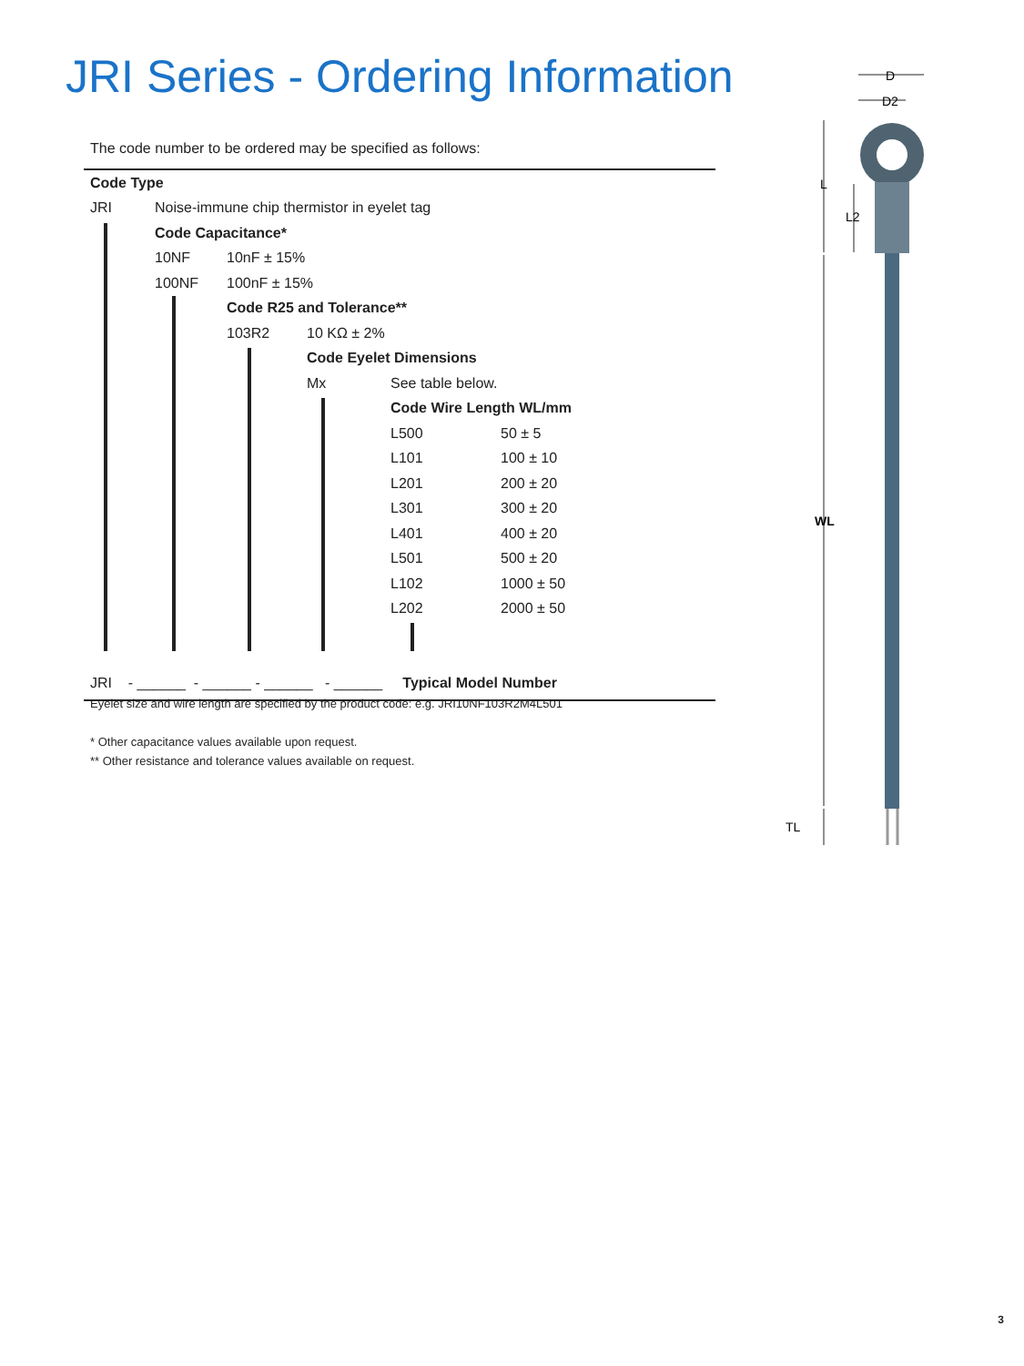JRI Series - Ordering Information
The code number to be ordered may be specified as follows:
| Code Type | | | | | |
| JRI | Noise-immune chip thermistor in eyelet tag | | | | |
| | Code Capacitance* | | | | |
| | 10NF | 10nF ± 15% | | | |
| | 100NF | 100nF ± 15% | | | |
| | | Code R25 and Tolerance** | | | |
| | | 103R2 | 10 KΩ ± 2% | | |
| | | | Code Eyelet Dimensions | | |
| | | | Mx | See table below. | |
| | | | | Code Wire Length WL/mm | |
| | | | | L500 | 50 ± 5 |
| | | | | L101 | 100 ± 10 |
| | | | | L201 | 200 ± 20 |
| | | | | L301 | 300 ± 20 |
| | | | | L401 | 400 ± 20 |
| | | | | L501 | 500 ± 20 |
| | | | | L102 | 1000 ± 50 |
| | | | | L202 | 2000 ± 50 |
| JRI - ______ - ______ - ______ - ______ Typical Model Number | | | | | |
Eyelet size and wire length are specified by the product code: e.g. JRI10NF103R2M4L501
* Other capacitance values available upon request.
** Other resistance and tolerance values available on request.
D
D2
L
L2
WL
TL
3